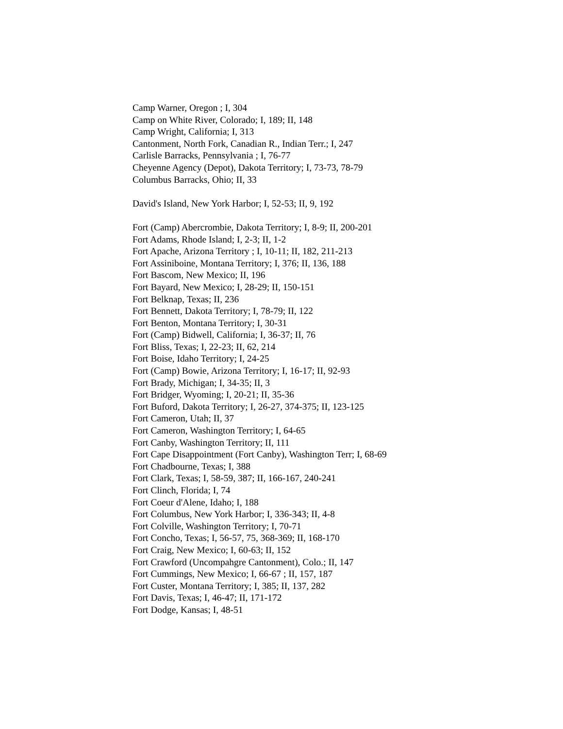Camp Warner, Oregon ; I, 304
Camp on White River, Colorado; I, 189; II, 148
Camp Wright, California; I, 313
Cantonment, North Fork, Canadian R., Indian Terr.; I, 247
Carlisle Barracks, Pennsylvania ; I, 76-77
Cheyenne Agency (Depot), Dakota Territory; I, 73-73, 78-79
Columbus Barracks, Ohio; II, 33
David's Island, New York Harbor; I, 52-53; II, 9, 192
Fort (Camp) Abercrombie, Dakota Territory; I, 8-9; II, 200-201
Fort Adams, Rhode Island; I, 2-3; II, 1-2
Fort Apache, Arizona Territory ; I, 10-11; II, 182, 211-213
Fort Assiniboine, Montana Territory; I, 376; II, 136, 188
Fort Bascom, New Mexico; II, 196
Fort Bayard, New Mexico; I, 28-29; II, 150-151
Fort Belknap, Texas; II, 236
Fort Bennett, Dakota Territory; I, 78-79; II, 122
Fort Benton, Montana Territory; I, 30-31
Fort (Camp) Bidwell, California; I, 36-37; II, 76
Fort Bliss, Texas; I, 22-23; II, 62, 214
Fort Boise, Idaho Territory; I, 24-25
Fort (Camp) Bowie, Arizona Territory; I, 16-17; II, 92-93
Fort Brady, Michigan; I, 34-35; II, 3
Fort Bridger, Wyoming; I, 20-21; II, 35-36
Fort Buford, Dakota Territory; I, 26-27, 374-375; II, 123-125
Fort Cameron, Utah; II, 37
Fort Cameron, Washington Territory; I, 64-65
Fort Canby, Washington Territory; II, 111
Fort Cape Disappointment (Fort Canby), Washington Terr; I, 68-69
Fort Chadbourne, Texas; I, 388
Fort Clark, Texas; I, 58-59, 387; II, 166-167, 240-241
Fort Clinch, Florida; I, 74
Fort Coeur d'Alene, Idaho; I, 188
Fort Columbus, New York Harbor; I, 336-343; II, 4-8
Fort Colville, Washington Territory; I, 70-71
Fort Concho, Texas; I, 56-57, 75, 368-369; II, 168-170
Fort Craig, New Mexico; I, 60-63; II, 152
Fort Crawford (Uncompahgre Cantonment), Colo.; II, 147
Fort Cummings, New Mexico; I, 66-67 ; II, 157, 187
Fort Custer, Montana Territory; I, 385; II, 137, 282
Fort Davis, Texas; I, 46-47; II, 171-172
Fort Dodge, Kansas; I, 48-51